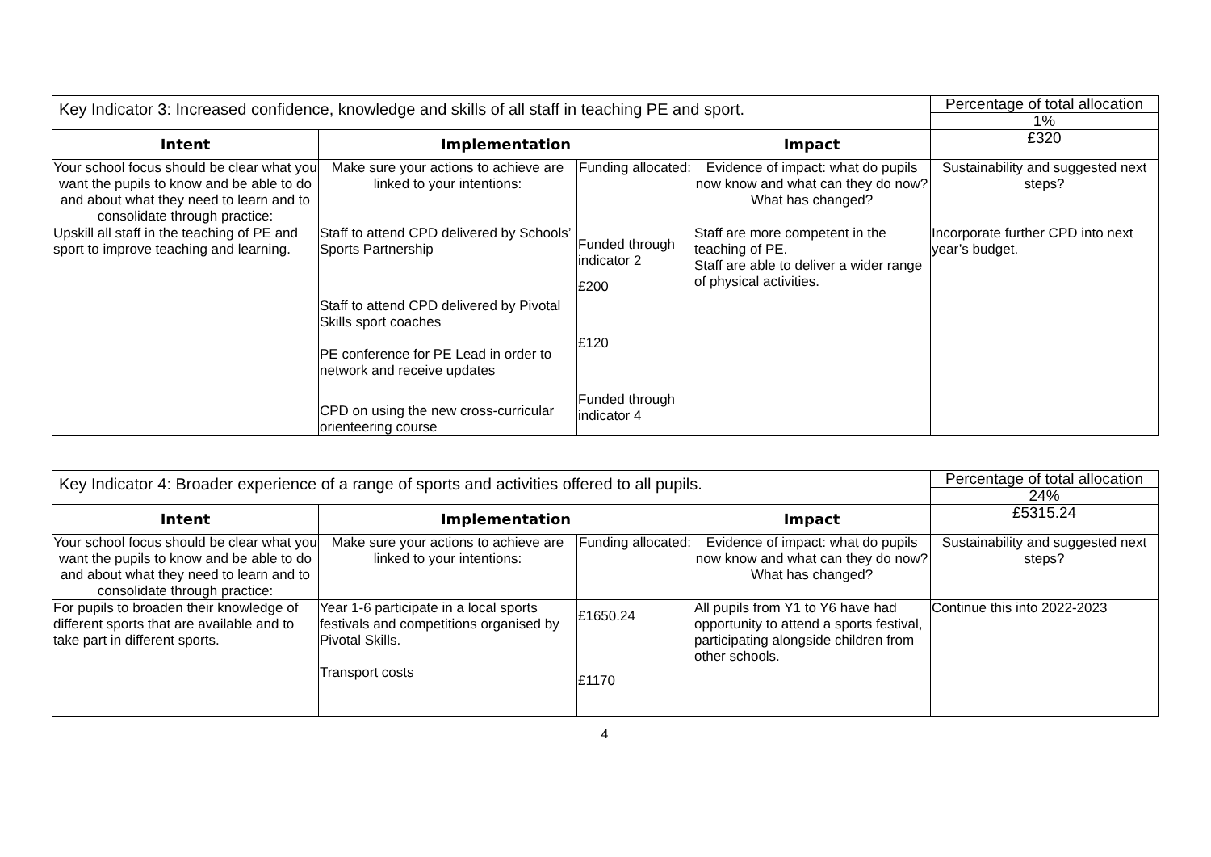| Key Indicator 3: Increased confidence, knowledge and skills of all staff in teaching PE and sport. | | | | Percentage of total allocation |
| | | | | 1% |
| Intent | Implementation | | Impact | £320 |
| Your school focus should be clear what you want the pupils to know and be able to do and about what they need to learn and to consolidate through practice: | Make sure your actions to achieve are linked to your intentions: | Funding allocated: | Evidence of impact: what do pupils now know and what can they do now? What has changed? | Sustainability and suggested next steps? |
| Upskill all staff in the teaching of PE and sport to improve teaching and learning. | Staff to attend CPD delivered by Schools’ Sports Partnership Staff to attend CPD delivered by Pivotal Skills sport coaches PE conference for PE Lead in order to network and receive updates CPD on using the new cross-curricular orienteering course | Funded through indicator 2 £200 £120 Funded through indicator 4 | Staff are more competent in the teaching of PE. Staff are able to deliver a wider range of physical activities. | Incorporate further CPD into next year’s budget. |
| Key Indicator 4: Broader experience of a range of sports and activities offered to all pupils. | | | | Percentage of total allocation |
| | | | | 24% |
| Intent | Implementation | | Impact | £5315.24 |
| Your school focus should be clear what you want the pupils to know and be able to do and about what they need to learn and to consolidate through practice: | Make sure your actions to achieve are linked to your intentions: | Funding allocated: | Evidence of impact: what do pupils now know and what can they do now? What has changed? | Sustainability and suggested next steps? |
| For pupils to broaden their knowledge of different sports that are available and to take part in different sports. | Year 1-6 participate in a local sports festivals and competitions organised by Pivotal Skills. Transport costs | £1650.24 £1170 | All pupils from Y1 to Y6 have had opportunity to attend a sports festival, participating alongside children from other schools. | Continue this into 2022-2023 |
4